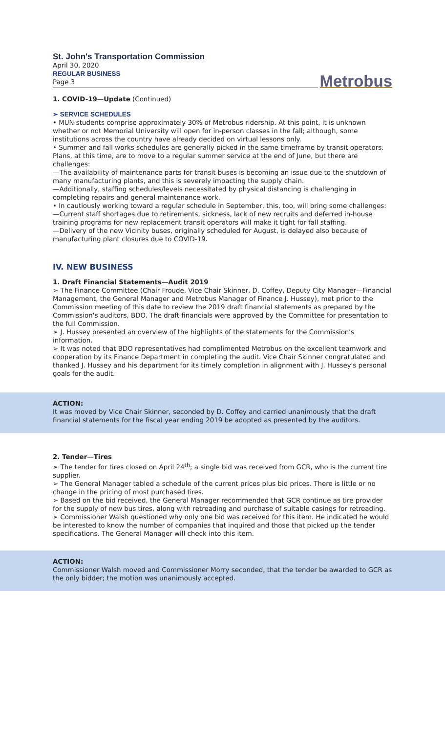St. John's Transportation Commission
April 30, 2020
REGULAR BUSINESS
Page 3
Metrobus
1. COVID-19—Update (Continued)
➢ SERVICE SCHEDULES
• MUN students comprise approximately 30% of Metrobus ridership. At this point, it is unknown whether or not Memorial University will open for in-person classes in the fall; although, some institutions across the country have already decided on virtual lessons only.
• Summer and fall works schedules are generally picked in the same timeframe by transit operators. Plans, at this time, are to move to a regular summer service at the end of June, but there are challenges:
—The availability of maintenance parts for transit buses is becoming an issue due to the shutdown of many manufacturing plants, and this is severely impacting the supply chain.
—Additionally, staffing schedules/levels necessitated by physical distancing is challenging in completing repairs and general maintenance work.
• In cautiously working toward a regular schedule in September, this, too, will bring some challenges:
—Current staff shortages due to retirements, sickness, lack of new recruits and deferred in-house training programs for new replacement transit operators will make it tight for fall staffing.
—Delivery of the new Vicinity buses, originally scheduled for August, is delayed also because of manufacturing plant closures due to COVID-19.
IV. NEW BUSINESS
1. Draft Financial Statements—Audit 2019
➢ The Finance Committee (Chair Froude, Vice Chair Skinner, D. Coffey, Deputy City Manager—Financial Management, the General Manager and Metrobus Manager of Finance J. Hussey), met prior to the Commission meeting of this date to review the 2019 draft financial statements as prepared by the Commission's auditors, BDO. The draft financials were approved by the Committee for presentation to the full Commission.
➢ J. Hussey presented an overview of the highlights of the statements for the Commission's information.
➢ It was noted that BDO representatives had complimented Metrobus on the excellent teamwork and cooperation by its Finance Department in completing the audit. Vice Chair Skinner congratulated and thanked J. Hussey and his department for its timely completion in alignment with J. Hussey's personal goals for the audit.
ACTION:
It was moved by Vice Chair Skinner, seconded by D. Coffey and carried unanimously that the draft financial statements for the fiscal year ending 2019 be adopted as presented by the auditors.
2. Tender—Tires
➢ The tender for tires closed on April 24<sup>th</sup>; a single bid was received from GCR, who is the current tire supplier.
➢ The General Manager tabled a schedule of the current prices plus bid prices. There is little or no change in the pricing of most purchased tires.
➢ Based on the bid received, the General Manager recommended that GCR continue as tire provider for the supply of new bus tires, along with retreading and purchase of suitable casings for retreading.
➢ Commissioner Walsh questioned why only one bid was received for this item. He indicated he would be interested to know the number of companies that inquired and those that picked up the tender specifications. The General Manager will check into this item.
ACTION:
Commissioner Walsh moved and Commissioner Morry seconded, that the tender be awarded to GCR as the only bidder; the motion was unanimously accepted.